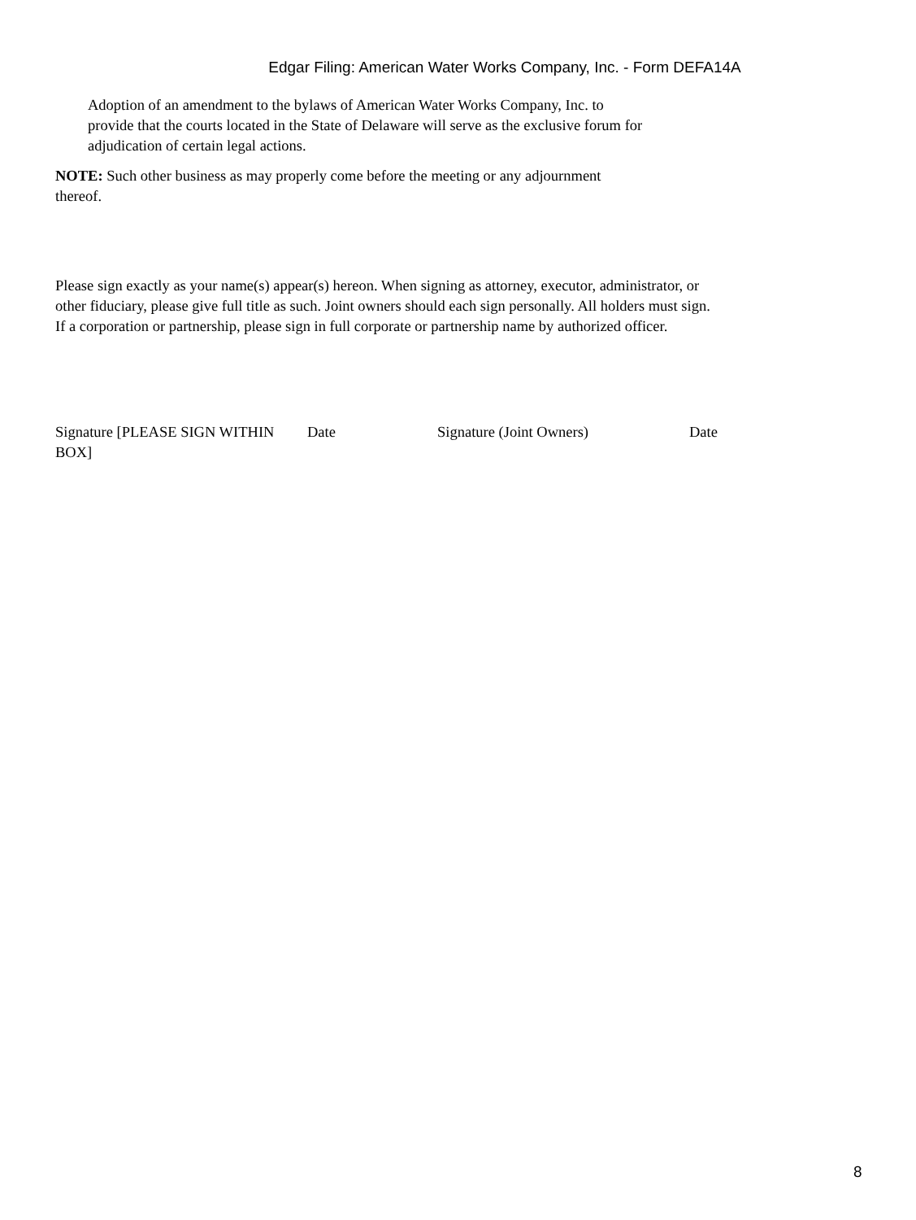Edgar Filing: American Water Works Company, Inc. - Form DEFA14A
Adoption of an amendment to the bylaws of American Water Works Company, Inc. to provide that the courts located in the State of Delaware will serve as the exclusive forum for adjudication of certain legal actions.
NOTE: Such other business as may properly come before the meeting or any adjournment thereof.
Please sign exactly as your name(s) appear(s) hereon. When signing as attorney, executor, administrator, or other fiduciary, please give full title as such. Joint owners should each sign personally. All holders must sign. If a corporation or partnership, please sign in full corporate or partnership name by authorized officer.
Signature [PLEASE SIGN WITHIN BOX]
Date Signature (Joint Owners) Date
8